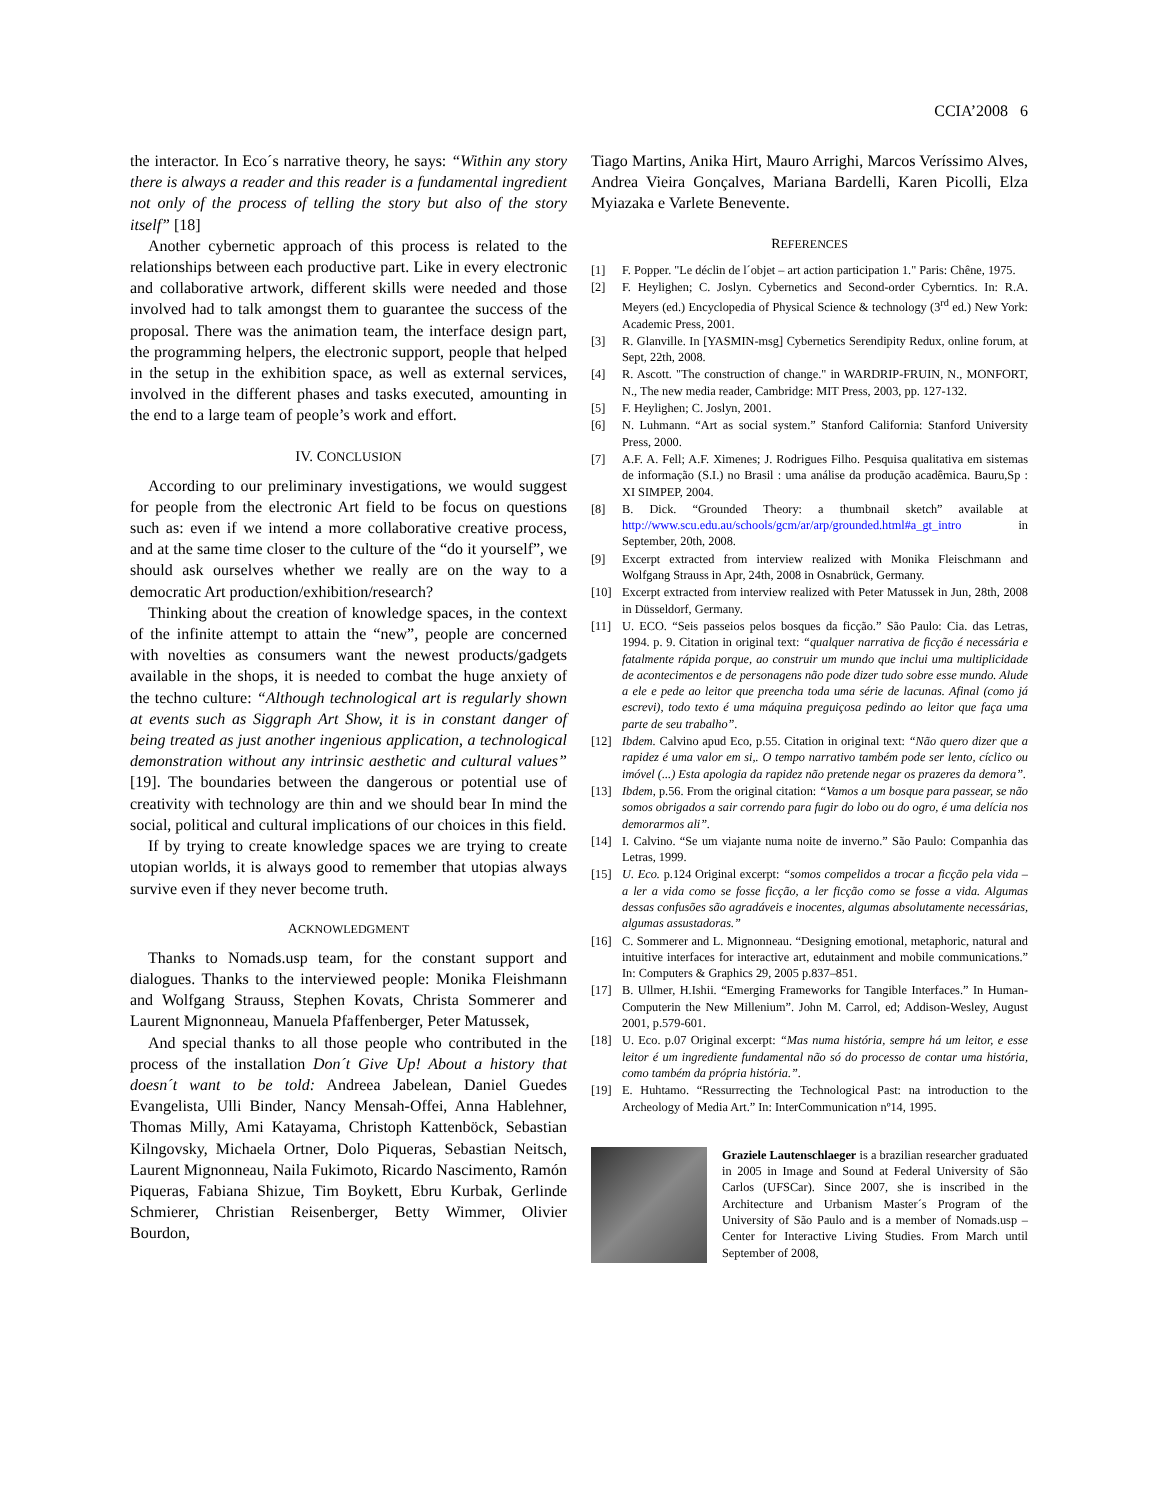CCIA’2008 6
the interactor. In Eco´s narrative theory, he says: “Within any story there is always a reader and this reader is a fundamental ingredient not only of the process of telling the story but also of the story itself” [18]
Another cybernetic approach of this process is related to the relationships between each productive part. Like in every electronic and collaborative artwork, different skills were needed and those involved had to talk amongst them to guarantee the success of the proposal. There was the animation team, the interface design part, the programming helpers, the electronic support, people that helped in the setup in the exhibition space, as well as external services, involved in the different phases and tasks executed, amounting in the end to a large team of people’s work and effort.
IV. CONCLUSION
According to our preliminary investigations, we would suggest for people from the electronic Art field to be focus on questions such as: even if we intend a more collaborative creative process, and at the same time closer to the culture of the “do it yourself”, we should ask ourselves whether we really are on the way to a democratic Art production/exhibition/research?
Thinking about the creation of knowledge spaces, in the context of the infinite attempt to attain the “new”, people are concerned with novelties as consumers want the newest products/gadgets available in the shops, it is needed to combat the huge anxiety of the techno culture: “Although technological art is regularly shown at events such as Siggraph Art Show, it is in constant danger of being treated as just another ingenious application, a technological demonstration without any intrinsic aesthetic and cultural values” [19]. The boundaries between the dangerous or potential use of creativity with technology are thin and we should bear In mind the social, political and cultural implications of our choices in this field.
If by trying to create knowledge spaces we are trying to create utopian worlds, it is always good to remember that utopias always survive even if they never become truth.
ACKNOWLEDGMENT
Thanks to Nomads.usp team, for the constant support and dialogues. Thanks to the interviewed people: Monika Fleishmann and Wolfgang Strauss, Stephen Kovats, Christa Sommerer and Laurent Mignonneau, Manuela Pfaffenberger, Peter Matussek,
And special thanks to all those people who contributed in the process of the installation Don´t Give Up! About a history that doesn´t want to be told: Andreea Jabelean, Daniel Guedes Evangelista, Ulli Binder, Nancy Mensah-Offei, Anna Hablehner, Thomas Milly, Ami Katayama, Christoph Kattenböck, Sebastian Kilngovsky, Michaela Ortner, Dolo Piqueras, Sebastian Neitsch, Laurent Mignonneau, Naila Fukimoto, Ricardo Nascimento, Ramón Piqueras, Fabiana Shizue, Tim Boykett, Ebru Kurbak, Gerlinde Schmierer, Christian Reisenberger, Betty Wimmer, Olivier Bourdon,
Tiago Martins, Anika Hirt, Mauro Arrighi, Marcos Veríssimo Alves, Andrea Vieira Gonçalves, Mariana Bardelli, Karen Picolli, Elza Myiazaka e Varlete Benevente.
REFERENCES
[1] F. Popper. "Le déclin de l´objet – art action participation 1." Paris: Chêne, 1975.
[2] F. Heylighen; C. Joslyn. Cybernetics and Second-order Cyberntics. In: R.A. Meyers (ed.) Encyclopedia of Physical Science & technology (3<sup>rd</sup> ed.) New York: Academic Press, 2001.
[3] R. Glanville. In [YASMIN-msg] Cybernetics Serendipity Redux, online forum, at Sept, 22th, 2008.
[4] R. Ascott. "The construction of change." in WARDRIP-FRUIN, N., MONFORT, N., The new media reader, Cambridge: MIT Press, 2003, pp. 127-132.
[5] F. Heylighen; C. Joslyn, 2001.
[6] N. Luhmann. “Art as social system.” Stanford California: Stanford University Press, 2000.
[7] A.F. A. Fell; A.F. Ximenes; J. Rodrigues Filho. Pesquisa qualitativa em sistemas de informação (S.I.) no Brasil : uma análise da produção acadêmica. Bauru,Sp : XI SIMPEP, 2004.
[8] B. Dick. “Grounded Theory: a thumbnail sketch” available at http://www.scu.edu.au/schools/gcm/ar/arp/grounded.html#a_gt_intro in September, 20th, 2008.
[9] Excerpt extracted from interview realized with Monika Fleischmann and Wolfgang Strauss in Apr, 24th, 2008 in Osnabrück, Germany.
[10] Excerpt extracted from interview realized with Peter Matussek in Jun, 28th, 2008 in Düsseldorf, Germany.
[11] U. ECO. “Seis passeios pelos bosques da ficção.” São Paulo: Cia. das Letras, 1994. p. 9. Citation in original text: “qualquer narrativa de ficção é necessária e fatalmente rápida porque, ao construir um mundo que inclui uma multiplicidade de acontecimentos e de personagens não pode dizer tudo sobre esse mundo. Alude a ele e pede ao leitor que preencha toda uma série de lacunas. Afinal (como já escrevi), todo texto é uma máquina preguiçosa pedindo ao leitor que faça uma parte de seu trabalho”.
[12] Ibdem. Calvino apud Eco, p.55. Citation in original text: “Não quero dizer que a rapidez é uma valor em si,. O tempo narrativo também pode ser lento, cíclico ou imóvel (...) Esta apologia da rapidez não pretende negar os prazeres da demora”.
[13] Ibdem, p.56. From the original citation: “Vamos a um bosque para passear, se não somos obrigados a sair correndo para fugir do lobo ou do ogro, é uma delícia nos demorarmos ali”.
[14] I. Calvino. “Se um viajante numa noite de inverno.” São Paulo: Companhia das Letras, 1999.
[15] U. Eco. p.124 Original excerpt: “somos compelidos a trocar a ficção pela vida – a ler a vida como se fosse ficção, a ler ficção como se fosse a vida. Algumas dessas confusões são agradáveis e inocentes, algumas absolutamente necessárias, algumas assustadoras.”
[16] C. Sommerer and L. Mignonneau. “Designing emotional, metaphoric, natural and intuitive interfaces for interactive art, edutainment and mobile communications.” In: Computers & Graphics 29, 2005 p.837–851.
[17] B. Ullmer, H.Ishii. “Emerging Frameworks for Tangible Interfaces.” In Human-Computerin the New Millenium”. John M. Carrol, ed; Addison-Wesley, August 2001, p.579-601.
[18] U. Eco. p.07 Original excerpt: “Mas numa história, sempre há um leitor, e esse leitor é um ingrediente fundamental não só do processo de contar uma história, como também da própria história.”.
[19] E. Huhtamo. “Ressurrecting the Technological Past: na introduction to the Archeology of Media Art.” In: InterCommunication nº14, 1995.
Graziele Lautenschlaeger is a brazilian researcher graduated in 2005 in Image and Sound at Federal University of São Carlos (UFSCar). Since 2007, she is inscribed in the Architecture and Urbanism Master´s Program of the University of São Paulo and is a member of Nomads.usp – Center for Interactive Living Studies. From March until September of 2008,